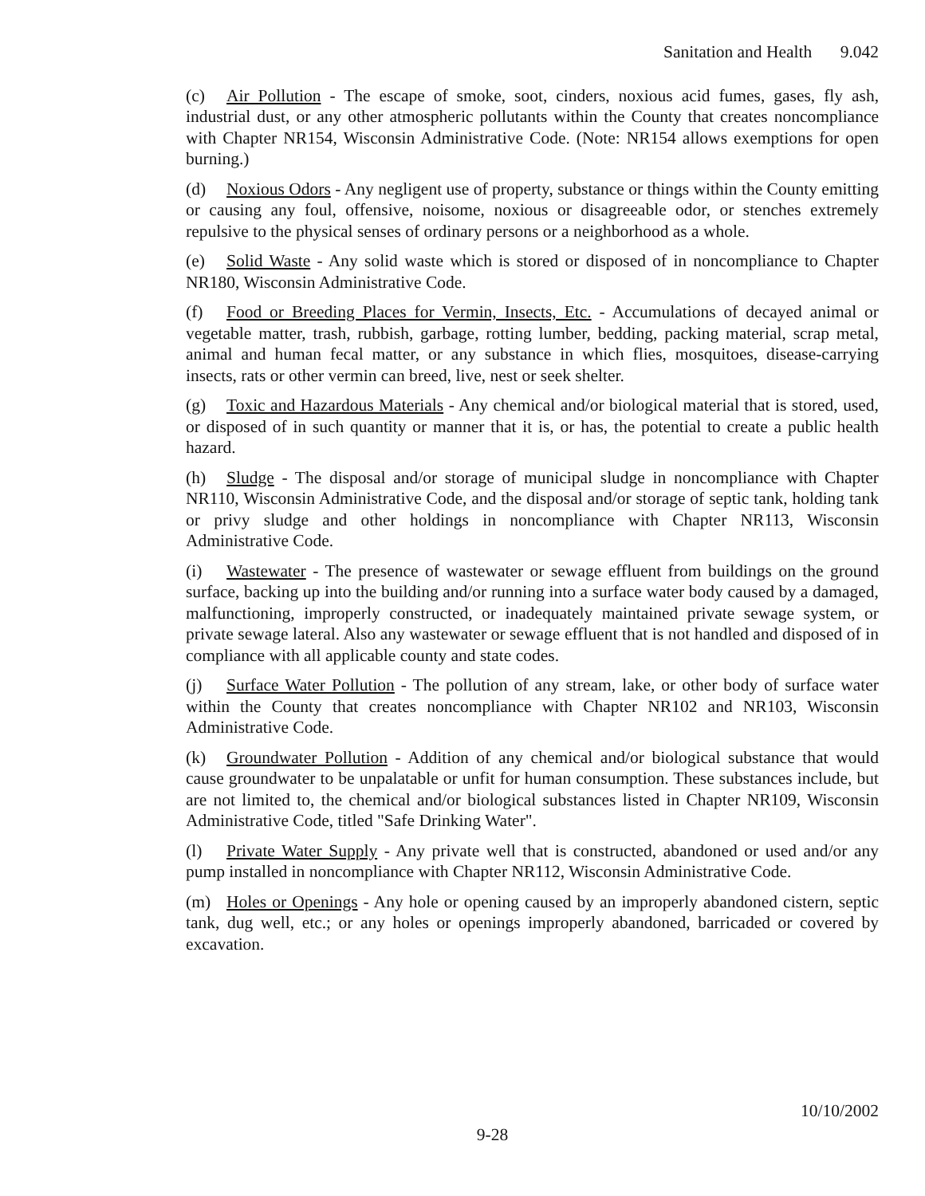Sanitation and Health 9.042
(c) Air Pollution - The escape of smoke, soot, cinders, noxious acid fumes, gases, fly ash, industrial dust, or any other atmospheric pollutants within the County that creates noncompliance with Chapter NR154, Wisconsin Administrative Code. (Note: NR154 allows exemptions for open burning.)
(d) Noxious Odors - Any negligent use of property, substance or things within the County emitting or causing any foul, offensive, noisome, noxious or disagreeable odor, or stenches extremely repulsive to the physical senses of ordinary persons or a neighborhood as a whole.
(e) Solid Waste - Any solid waste which is stored or disposed of in noncompliance to Chapter NR180, Wisconsin Administrative Code.
(f) Food or Breeding Places for Vermin, Insects, Etc. - Accumulations of decayed animal or vegetable matter, trash, rubbish, garbage, rotting lumber, bedding, packing material, scrap metal, animal and human fecal matter, or any substance in which flies, mosquitoes, disease-carrying insects, rats or other vermin can breed, live, nest or seek shelter.
(g) Toxic and Hazardous Materials - Any chemical and/or biological material that is stored, used, or disposed of in such quantity or manner that it is, or has, the potential to create a public health hazard.
(h) Sludge - The disposal and/or storage of municipal sludge in noncompliance with Chapter NR110, Wisconsin Administrative Code, and the disposal and/or storage of septic tank, holding tank or privy sludge and other holdings in noncompliance with Chapter NR113, Wisconsin Administrative Code.
(i) Wastewater - The presence of wastewater or sewage effluent from buildings on the ground surface, backing up into the building and/or running into a surface water body caused by a damaged, malfunctioning, improperly constructed, or inadequately maintained private sewage system, or private sewage lateral. Also any wastewater or sewage effluent that is not handled and disposed of in compliance with all applicable county and state codes.
(j) Surface Water Pollution - The pollution of any stream, lake, or other body of surface water within the County that creates noncompliance with Chapter NR102 and NR103, Wisconsin Administrative Code.
(k) Groundwater Pollution - Addition of any chemical and/or biological substance that would cause groundwater to be unpalatable or unfit for human consumption. These substances include, but are not limited to, the chemical and/or biological substances listed in Chapter NR109, Wisconsin Administrative Code, titled "Safe Drinking Water".
(l) Private Water Supply - Any private well that is constructed, abandoned or used and/or any pump installed in noncompliance with Chapter NR112, Wisconsin Administrative Code.
(m) Holes or Openings - Any hole or opening caused by an improperly abandoned cistern, septic tank, dug well, etc.; or any holes or openings improperly abandoned, barricaded or covered by excavation.
10/10/2002
9-28